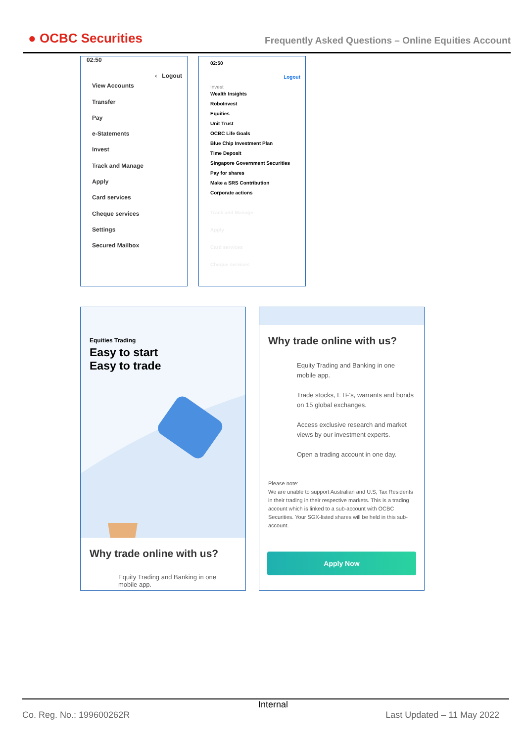● OCBC Securities
Frequently Asked Questions – Online Equities Account
02:50
‹ Logout
View Accounts
Transfer
Pay
e-Statements
Invest
Track and Manage
Apply
Card services
Cheque services
Settings
Secured Mailbox
02:50
Logout
Invest
Wealth Insights
RoboInvest
Equities
Unit Trust
OCBC Life Goals
Blue Chip Investment Plan
Time Deposit
Singapore Government Securities
Pay for shares
Make a SRS Contribution
Corporate actions
Track and Manage
Apply
Card services
Cheque services
Equities Trading
Easy to start
Easy to trade
Why trade online with us?
Equity Trading and Banking in one mobile app.
Why trade online with us?
Equity Trading and Banking in one mobile app.
Trade stocks, ETF's, warrants and bonds on 15 global exchanges.
Access exclusive research and market views by our investment experts.
Open a trading account in one day.
Please note:
We are unable to support Australian and U.S, Tax Residents in their trading in their respective markets. This is a trading account which is linked to a sub-account with OCBC Securities. Your SGX-listed shares will be held in this sub-account.
Apply Now
Internal
Co. Reg. No.: 199600262R Last Updated – 11 May 2022